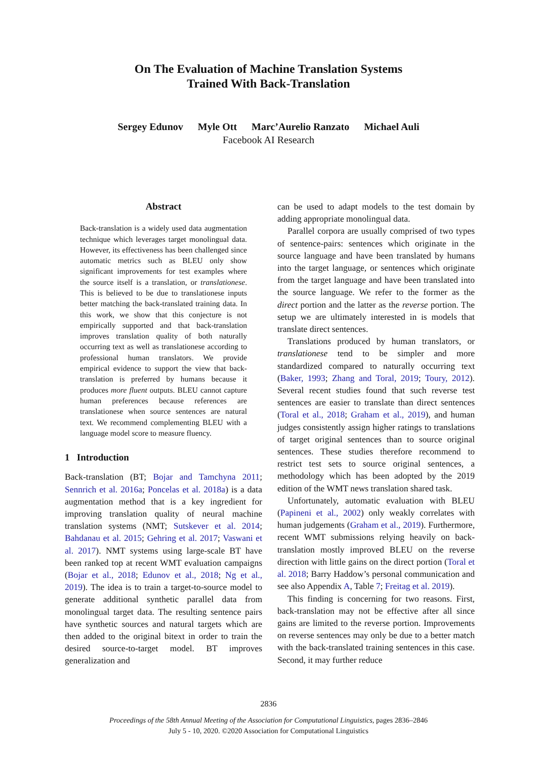On The Evaluation of Machine Translation Systems
Trained With Back-Translation
Sergey Edunov Myle Ott Marc’Aurelio Ranzato Michael Auli
Facebook AI Research
Abstract
Back-translation is a widely used data augmentation technique which leverages target monolingual data. However, its effectiveness has been challenged since automatic metrics such as BLEU only show significant improvements for test examples where the source itself is a translation, or translationese. This is believed to be due to translationese inputs better matching the back-translated training data. In this work, we show that this conjecture is not empirically supported and that back-translation improves translation quality of both naturally occurring text as well as translationese according to professional human translators. We provide empirical evidence to support the view that back-translation is preferred by humans because it produces more fluent outputs. BLEU cannot capture human preferences because references are translationese when source sentences are natural text. We recommend complementing BLEU with a language model score to measure fluency.
1 Introduction
Back-translation (BT; Bojar and Tamchyna 2011; Sennrich et al. 2016a; Poncelas et al. 2018a) is a data augmentation method that is a key ingredient for improving translation quality of neural machine translation systems (NMT; Sutskever et al. 2014; Bahdanau et al. 2015; Gehring et al. 2017; Vaswani et al. 2017). NMT systems using large-scale BT have been ranked top at recent WMT evaluation campaigns (Bojar et al., 2018; Edunov et al., 2018; Ng et al., 2019). The idea is to train a target-to-source model to generate additional synthetic parallel data from monolingual target data. The resulting sentence pairs have synthetic sources and natural targets which are then added to the original bitext in order to train the desired source-to-target model. BT improves generalization and
can be used to adapt models to the test domain by adding appropriate monolingual data.
Parallel corpora are usually comprised of two types of sentence-pairs: sentences which originate in the source language and have been translated by humans into the target language, or sentences which originate from the target language and have been translated into the source language. We refer to the former as the direct portion and the latter as the reverse portion. The setup we are ultimately interested in is models that translate direct sentences.
Translations produced by human translators, or translationese tend to be simpler and more standardized compared to naturally occurring text (Baker, 1993; Zhang and Toral, 2019; Toury, 2012). Several recent studies found that such reverse test sentences are easier to translate than direct sentences (Toral et al., 2018; Graham et al., 2019), and human judges consistently assign higher ratings to translations of target original sentences than to source original sentences. These studies therefore recommend to restrict test sets to source original sentences, a methodology which has been adopted by the 2019 edition of the WMT news translation shared task.
Unfortunately, automatic evaluation with BLEU (Papineni et al., 2002) only weakly correlates with human judgements (Graham et al., 2019). Furthermore, recent WMT submissions relying heavily on back-translation mostly improved BLEU on the reverse direction with little gains on the direct portion (Toral et al. 2018; Barry Haddow’s personal communication and see also Appendix A, Table 7; Freitag et al. 2019).
This finding is concerning for two reasons. First, back-translation may not be effective after all since gains are limited to the reverse portion. Improvements on reverse sentences may only be due to a better match with the back-translated training sentences in this case. Second, it may further reduce
2836
Proceedings of the 58th Annual Meeting of the Association for Computational Linguistics, pages 2836–2846
July 5 - 10, 2020. ©2020 Association for Computational Linguistics